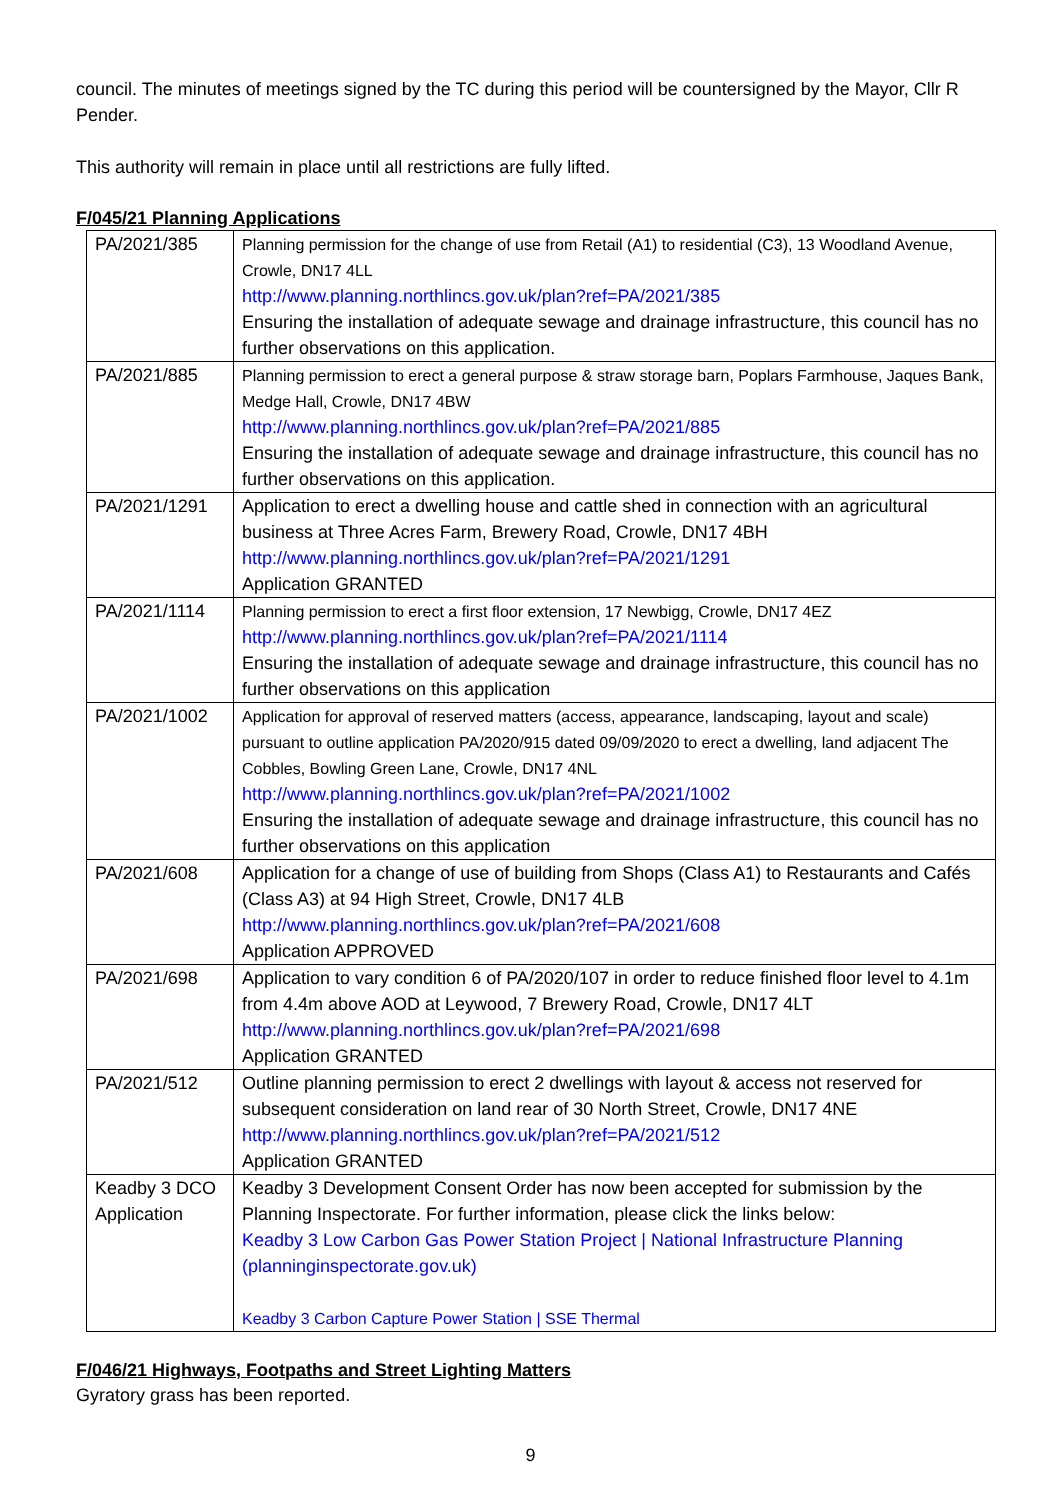council. The minutes of meetings signed by the TC during this period will be countersigned by the Mayor, Cllr R Pender.
This authority will remain in place until all restrictions are fully lifted.
F/045/21 Planning Applications
| PA/2021/385 | Planning permission for the change of use from Retail (A1) to residential (C3), 13 Woodland Avenue, Crowle, DN17 4LL http://www.planning.northlincs.gov.uk/plan?ref=PA/2021/385 Ensuring the installation of adequate sewage and drainage infrastructure, this council has no further observations on this application. |
| PA/2021/885 | Planning permission to erect a general purpose & straw storage barn, Poplars Farmhouse, Jaques Bank, Medge Hall, Crowle, DN17 4BW http://www.planning.northlincs.gov.uk/plan?ref=PA/2021/885 Ensuring the installation of adequate sewage and drainage infrastructure, this council has no further observations on this application. |
| PA/2021/1291 | Application to erect a dwelling house and cattle shed in connection with an agricultural business at Three Acres Farm, Brewery Road, Crowle, DN17 4BH http://www.planning.northlincs.gov.uk/plan?ref=PA/2021/1291 Application GRANTED |
| PA/2021/1114 | Planning permission to erect a first floor extension, 17 Newbigg, Crowle, DN17 4EZ http://www.planning.northlincs.gov.uk/plan?ref=PA/2021/1114 Ensuring the installation of adequate sewage and drainage infrastructure, this council has no further observations on this application |
| PA/2021/1002 | Application for approval of reserved matters (access, appearance, landscaping, layout and scale) pursuant to outline application PA/2020/915 dated 09/09/2020 to erect a dwelling, land adjacent The Cobbles, Bowling Green Lane, Crowle, DN17 4NL http://www.planning.northlincs.gov.uk/plan?ref=PA/2021/1002 Ensuring the installation of adequate sewage and drainage infrastructure, this council has no further observations on this application |
| PA/2021/608 | Application for a change of use of building from Shops (Class A1) to Restaurants and Cafés (Class A3) at 94 High Street, Crowle, DN17 4LB http://www.planning.northlincs.gov.uk/plan?ref=PA/2021/608 Application APPROVED |
| PA/2021/698 | Application to vary condition 6 of PA/2020/107 in order to reduce finished floor level to 4.1m from 4.4m above AOD at Leywood, 7 Brewery Road, Crowle, DN17 4LT http://www.planning.northlincs.gov.uk/plan?ref=PA/2021/698 Application GRANTED |
| PA/2021/512 | Outline planning permission to erect 2 dwellings with layout & access not reserved for subsequent consideration on land rear of 30 North Street, Crowle, DN17 4NE http://www.planning.northlincs.gov.uk/plan?ref=PA/2021/512 Application GRANTED |
| Keadby 3 DCO Application | Keadby 3 Development Consent Order has now been accepted for submission by the Planning Inspectorate. For further information, please click the links below: Keadby 3 Low Carbon Gas Power Station Project / National Infrastructure Planning (planninginspectorate.gov.uk) Keadby 3 Carbon Capture Power Station / SSE Thermal |
F/046/21 Highways, Footpaths and Street Lighting Matters
Gyratory grass has been reported.
9